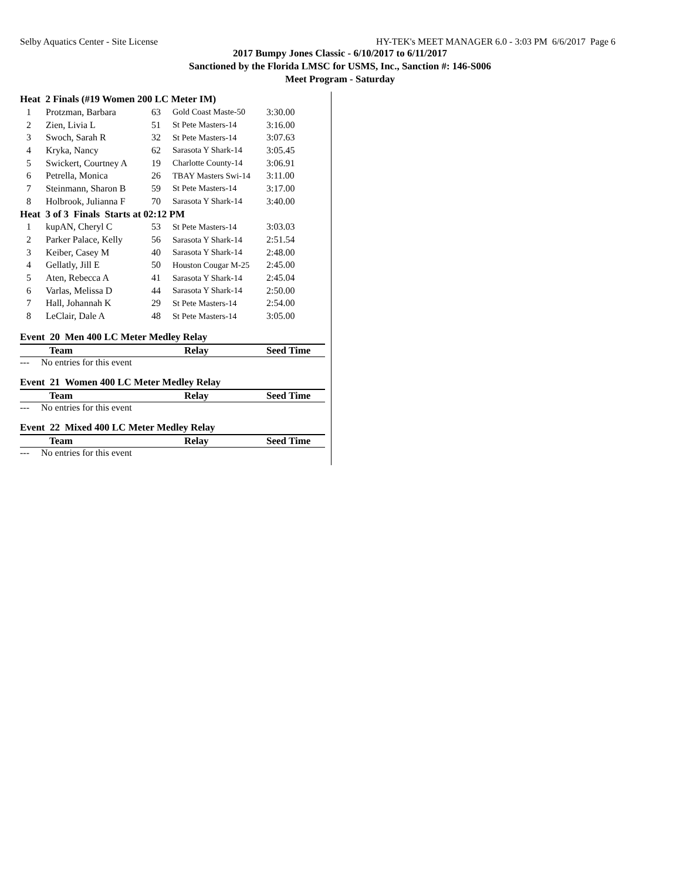Selby Aquatics Center - Site License HY-TEK's MEET MANAGER 6.0 - 3:03 PM 6/6/2017 Page 6
2017 Bumpy Jones Classic - 6/10/2017 to 6/11/2017
Sanctioned by the Florida LMSC for USMS, Inc., Sanction #: 146-S006
Meet Program - Saturday
Heat 2 Finals (#19 Women 200 LC Meter IM)
| 1 | Protzman, Barbara | 63 | Gold Coast Maste-50 | 3:30.00 |
| 2 | Zien, Livia L | 51 | St Pete Masters-14 | 3:16.00 |
| 3 | Swoch, Sarah R | 32 | St Pete Masters-14 | 3:07.63 |
| 4 | Kryka, Nancy | 62 | Sarasota Y Shark-14 | 3:05.45 |
| 5 | Swickert, Courtney A | 19 | Charlotte County-14 | 3:06.91 |
| 6 | Petrella, Monica | 26 | TBAY Masters Swi-14 | 3:11.00 |
| 7 | Steinmann, Sharon B | 59 | St Pete Masters-14 | 3:17.00 |
| 8 | Holbrook, Julianna F | 70 | Sarasota Y Shark-14 | 3:40.00 |
Heat 3 of 3 Finals Starts at 02:12 PM
| 1 | kupAN, Cheryl C | 53 | St Pete Masters-14 | 3:03.03 |
| 2 | Parker Palace, Kelly | 56 | Sarasota Y Shark-14 | 2:51.54 |
| 3 | Keiber, Casey M | 40 | Sarasota Y Shark-14 | 2:48.00 |
| 4 | Gellatly, Jill E | 50 | Houston Cougar M-25 | 2:45.00 |
| 5 | Aten, Rebecca A | 41 | Sarasota Y Shark-14 | 2:45.04 |
| 6 | Varlas, Melissa D | 44 | Sarasota Y Shark-14 | 2:50.00 |
| 7 | Hall, Johannah K | 29 | St Pete Masters-14 | 2:54.00 |
| 8 | LeClair, Dale A | 48 | St Pete Masters-14 | 3:05.00 |
Event 20 Men 400 LC Meter Medley Relay
| Team | Relay | Seed Time |
| --- | --- | --- |
--- No entries for this event
Event 21 Women 400 LC Meter Medley Relay
| Team | Relay | Seed Time |
| --- | --- | --- |
--- No entries for this event
Event 22 Mixed 400 LC Meter Medley Relay
| Team | Relay | Seed Time |
| --- | --- | --- |
--- No entries for this event